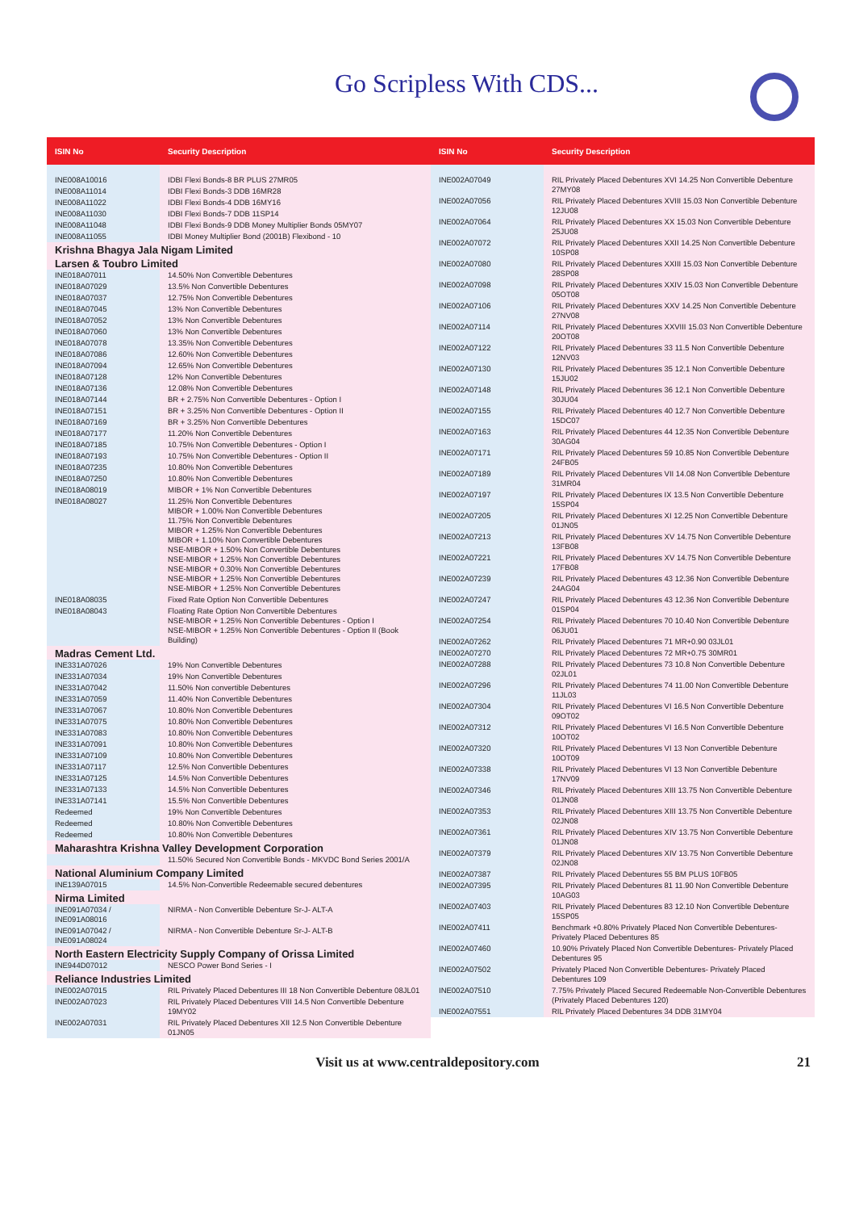Go Scripless With CDS...
| ISIN No | Security Description |
| --- | --- |
| INE008A10016 | IDBI Flexi Bonds-8 BR PLUS 27MR05 |
| INE008A11014 | IDBI Flexi Bonds-3 DDB 16MR28 |
| INE008A11022 | IDBI Flexi Bonds-4 DDB 16MY16 |
| INE008A11030 | IDBI Flexi Bonds-7 DDB 11SP14 |
| INE008A11048 | IDBI Flexi Bonds-9 DDB Money Multiplier Bonds 05MY07 |
| INE008A11055 | IDBI Money Multiplier Bond (2001B) Flexibond - 10 |
| Krishna Bhagya Jala Nigam Limited | |
| Larsen & Toubro Limited | |
| INE018A07011 | 14.50% Non Convertible Debentures |
| INE018A07029 | 13.5% Non Convertible Debentures |
| INE018A07037 | 12.75% Non Convertible Debentures |
| INE018A07045 | 13% Non Convertible Debentures |
| INE018A07052 | 13% Non Convertible Debentures |
| INE018A07060 | 13% Non Convertible Debentures |
| INE018A07078 | 13.35% Non Convertible Debentures |
| INE018A07086 | 12.60% Non Convertible Debentures |
| INE018A07094 | 12.65% Non Convertible Debentures |
| INE018A07128 | 12% Non Convertible Debentures |
| INE018A07136 | 12.08% Non Convertible Debentures |
| INE018A07144 | BR + 2.75% Non Convertible Debentures - Option I |
| INE018A07151 | BR + 3.25% Non Convertible Debentures - Option II |
| INE018A07169 | BR + 3.25% Non Convertible Debentures |
| INE018A07177 | 11.20% Non Convertible Debentures |
| INE018A07185 | 10.75% Non Convertible Debentures - Option I |
| INE018A07193 | 10.75% Non Convertible Debentures - Option II |
| INE018A07235 | 10.80% Non Convertible Debentures |
| INE018A07250 | 10.80% Non Convertible Debentures |
| INE018A08019 | MIBOR + 1% Non Convertible Debentures |
| INE018A08027 | 11.25% Non Convertible Debentures MIBOR + 1.00% Non Convertible Debentures 11.75% Non Convertible Debentures MIBOR + 1.25% Non Convertible Debentures MIBOR + 1.10% Non Convertible Debentures NSE-MIBOR + 1.50% Non Convertible Debentures NSE-MIBOR + 1.25% Non Convertible Debentures NSE-MIBOR + 0.30% Non Convertible Debentures NSE-MIBOR + 1.25% Non Convertible Debentures NSE-MIBOR + 1.25% Non Convertible Debentures |
| INE018A08035 | Fixed Rate Option Non Convertible Debentures |
| INE018A08043 | Floating Rate Option Non Convertible Debentures NSE-MIBOR + 1.25% Non Convertible Debentures - Option I NSE-MIBOR + 1.25% Non Convertible Debentures - Option II (Book Building) |
| Madras Cement Ltd. | |
| INE331A07026 | 19% Non Convertible Debentures |
| INE331A07034 | 19% Non Convertible Debentures |
| INE331A07042 | 11.50% Non convertible Debentures |
| INE331A07059 | 11.40% Non Convertible Debentures |
| INE331A07067 | 10.80% Non Convertible Debentures |
| INE331A07075 | 10.80% Non Convertible Debentures |
| INE331A07083 | 10.80% Non Convertible Debentures |
| INE331A07091 | 10.80% Non Convertible Debentures |
| INE331A07109 | 10.80% Non Convertible Debentures |
| INE331A07117 | 12.5% Non Convertible Debentures |
| INE331A07125 | 14.5% Non Convertible Debentures |
| INE331A07133 | 14.5% Non Convertible Debentures |
| INE331A07141 | 15.5% Non Convertible Debentures |
| Redeemed | 19% Non Convertible Debentures |
| Redeemed | 10.80% Non Convertible Debentures |
| Redeemed | 10.80% Non Convertible Debentures |
| Maharashtra Krishna Valley Development Corporation | |
| | 11.50% Secured Non Convertible Bonds - MKVDC Bond Series 2001/A |
| National Aluminium Company Limited | |
| INE139A07015 | 14.5% Non-Convertible Redeemable secured debentures |
| Nirma Limited | |
| INE091A07034 / INE091A08016 | NIRMA - Non Convertible Debenture Sr-J- ALT-A |
| INE091A07042 / INE091A08024 | NIRMA - Non Convertible Debenture Sr-J- ALT-B |
| North Eastern Electricity Supply Company of Orissa Limited | |
| INE944D07012 | NESCO Power Bond Series - I |
| Reliance Industries Limited | |
| INE002A07015 | RIL Privately Placed Debentures III 18 Non Convertible Debenture 08JL01 |
| INE002A07023 | RIL Privately Placed Debentures VIII 14.5 Non Convertible Debenture 19MY02 |
| INE002A07031 | RIL Privately Placed Debentures XII 12.5 Non Convertible Debenture 01JN05 |
| ISIN No | Security Description |
| --- | --- |
| INE002A07049 | RIL Privately Placed Debentures XVI 14.25 Non Convertible Debenture 27MY08 |
| INE002A07056 | RIL Privately Placed Debentures XVIII 15.03 Non Convertible Debenture 12JU08 |
| INE002A07064 | RIL Privately Placed Debentures XX 15.03 Non Convertible Debenture 25JU08 |
| INE002A07072 | RIL Privately Placed Debentures XXII 14.25 Non Convertible Debenture 10SP08 |
| INE002A07080 | RIL Privately Placed Debentures XXIII 15.03 Non Convertible Debenture 28SP08 |
| INE002A07098 | RIL Privately Placed Debentures XXIV 15.03 Non Convertible Debenture 05OT08 |
| INE002A07106 | RIL Privately Placed Debentures XXV 14.25 Non Convertible Debenture 27NV08 |
| INE002A07114 | RIL Privately Placed Debentures XXVIII 15.03 Non Convertible Debenture 20OT08 |
| INE002A07122 | RIL Privately Placed Debentures 33 11.5 Non Convertible Debenture 12NV03 |
| INE002A07130 | RIL Privately Placed Debentures 35 12.1 Non Convertible Debenture 15JU02 |
| INE002A07148 | RIL Privately Placed Debentures 36 12.1 Non Convertible Debenture 30JU04 |
| INE002A07155 | RIL Privately Placed Debentures 40 12.7 Non Convertible Debenture 15DC07 |
| INE002A07163 | RIL Privately Placed Debentures 44 12.35 Non Convertible Debenture 30AG04 |
| INE002A07171 | RIL Privately Placed Debentures 59 10.85 Non Convertible Debenture 24FB05 |
| INE002A07189 | RIL Privately Placed Debentures VII 14.08 Non Convertible Debenture 31MR04 |
| INE002A07197 | RIL Privately Placed Debentures IX 13.5 Non Convertible Debenture 15SP04 |
| INE002A07205 | RIL Privately Placed Debentures XI 12.25 Non Convertible Debenture 01JN05 |
| INE002A07213 | RIL Privately Placed Debentures XV 14.75 Non Convertible Debenture 13FB08 |
| INE002A07221 | RIL Privately Placed Debentures XV 14.75 Non Convertible Debenture 17FB08 |
| INE002A07239 | RIL Privately Placed Debentures 43 12.36 Non Convertible Debenture 24AG04 |
| INE002A07247 | RIL Privately Placed Debentures 43 12.36 Non Convertible Debenture 01SP04 |
| INE002A07254 | RIL Privately Placed Debentures 70 10.40 Non Convertible Debenture 06JU01 |
| INE002A07262 | RIL Privately Placed Debentures 71 MR+0.90 03JL01 |
| INE002A07270 | RIL Privately Placed Debentures 72 MR+0.75 30MR01 |
| INE002A07288 | RIL Privately Placed Debentures 73 10.8 Non Convertible Debenture 02JL01 |
| INE002A07296 | RIL Privately Placed Debentures 74 11.00 Non Convertible Debenture 11JL03 |
| INE002A07304 | RIL Privately Placed Debentures VI 16.5 Non Convertible Debenture 09OT02 |
| INE002A07312 | RIL Privately Placed Debentures VI 16.5 Non Convertible Debenture 10OT02 |
| INE002A07320 | RIL Privately Placed Debentures VI 13 Non Convertible Debenture 10OT09 |
| INE002A07338 | RIL Privately Placed Debentures VI 13 Non Convertible Debenture 17NV09 |
| INE002A07346 | RIL Privately Placed Debentures XIII 13.75 Non Convertible Debenture 01JN08 |
| INE002A07353 | RIL Privately Placed Debentures XIII 13.75 Non Convertible Debenture 02JN08 |
| INE002A07361 | RIL Privately Placed Debentures XIV 13.75 Non Convertible Debenture 01JN08 |
| INE002A07379 | RIL Privately Placed Debentures XIV 13.75 Non Convertible Debenture 02JN08 |
| INE002A07387 | RIL Privately Placed Debentures 55 BM PLUS 10FB05 |
| INE002A07395 | RIL Privately Placed Debentures 81 11.90 Non Convertible Debenture 10AG03 |
| INE002A07403 | RIL Privately Placed Debentures 83 12.10 Non Convertible Debenture 15SP05 |
| INE002A07411 | Benchmark +0.80% Privately Placed Non Convertible Debentures- Privately Placed Debentures 85 |
| INE002A07460 | 10.90% Privately Placed Non Convertible Debentures- Privately Placed Debentures 95 |
| INE002A07502 | Privately Placed Non Convertible Debentures- Privately Placed Debentures 109 |
| INE002A07510 | 7.75% Privately Placed Secured Redeemable Non-Convertible Debentures (Privately Placed Debentures 120) |
| INE002A07551 | RIL Privately Placed Debentures 34 DDB 31MY04 |
Visit us at www.centraldepository.com 21